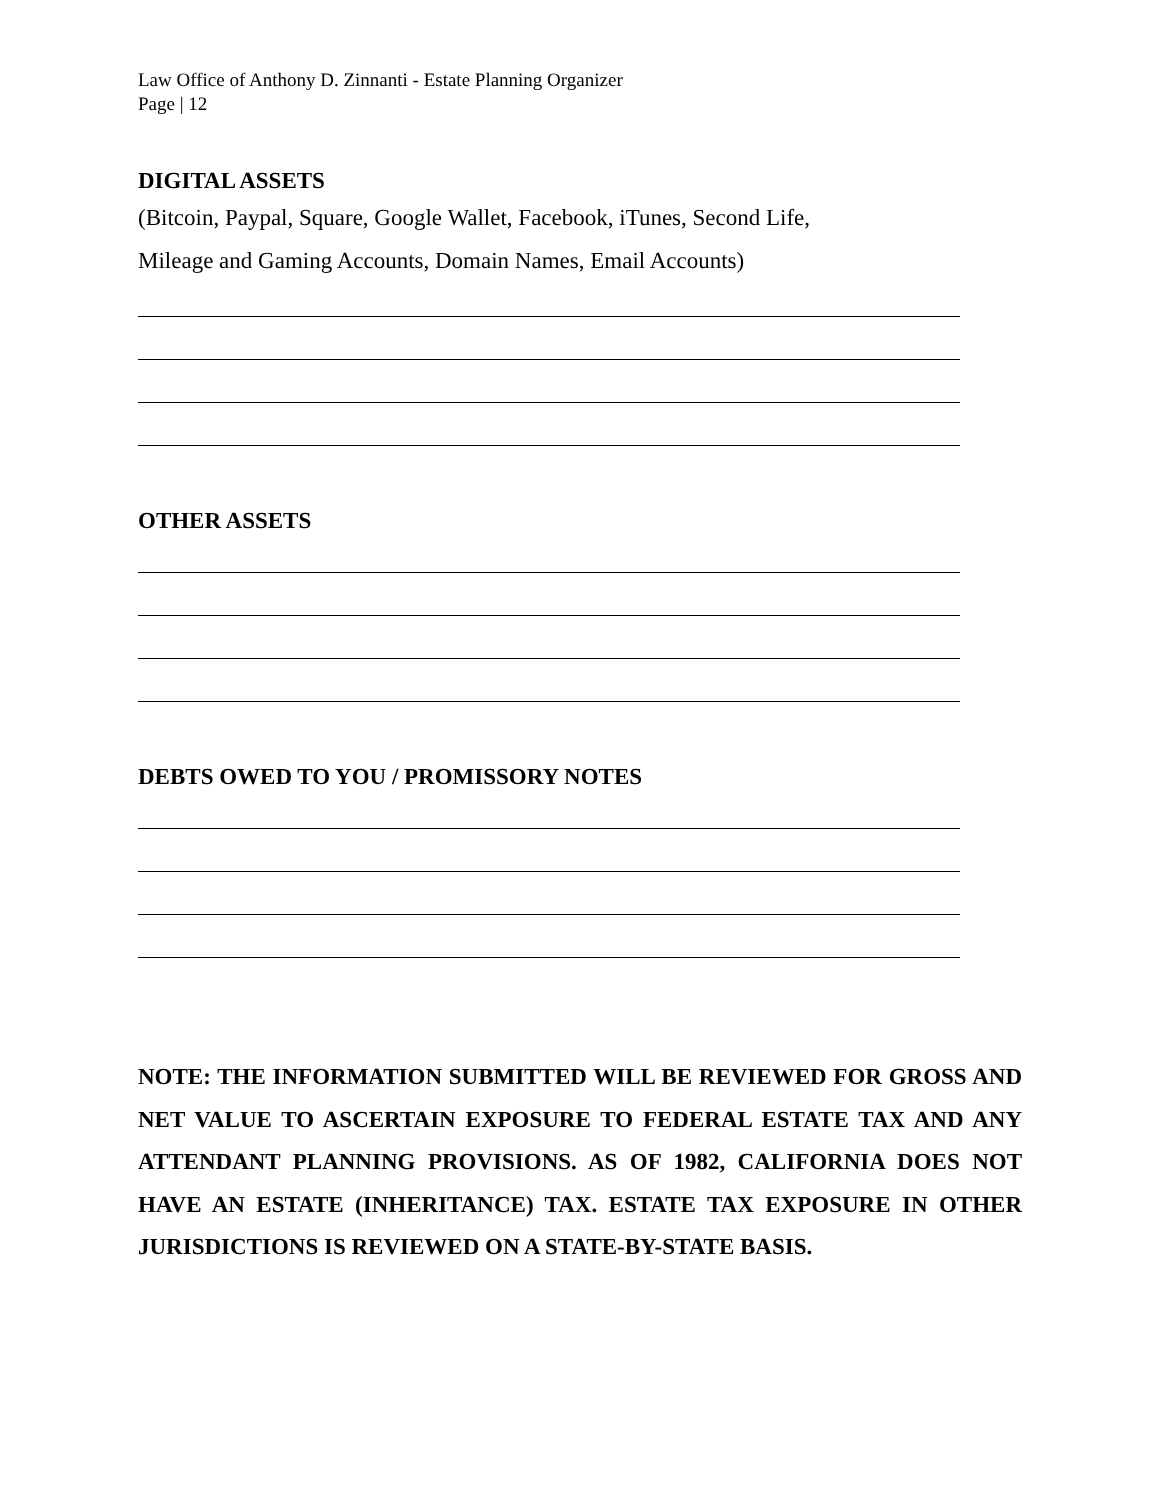Law Office of Anthony D. Zinnanti - Estate Planning Organizer
Page | 12
DIGITAL ASSETS
(Bitcoin, Paypal, Square, Google Wallet, Facebook, iTunes, Second Life,
Mileage and Gaming Accounts, Domain Names, Email Accounts)
OTHER ASSETS
DEBTS OWED TO YOU / PROMISSORY NOTES
NOTE: THE INFORMATION SUBMITTED WILL BE REVIEWED FOR GROSS AND NET VALUE TO ASCERTAIN EXPOSURE TO FEDERAL ESTATE TAX AND ANY ATTENDANT PLANNING PROVISIONS. AS OF 1982, CALIFORNIA DOES NOT HAVE AN ESTATE (INHERITANCE) TAX. ESTATE TAX EXPOSURE IN OTHER JURISDICTIONS IS REVIEWED ON A STATE-BY-STATE BASIS.